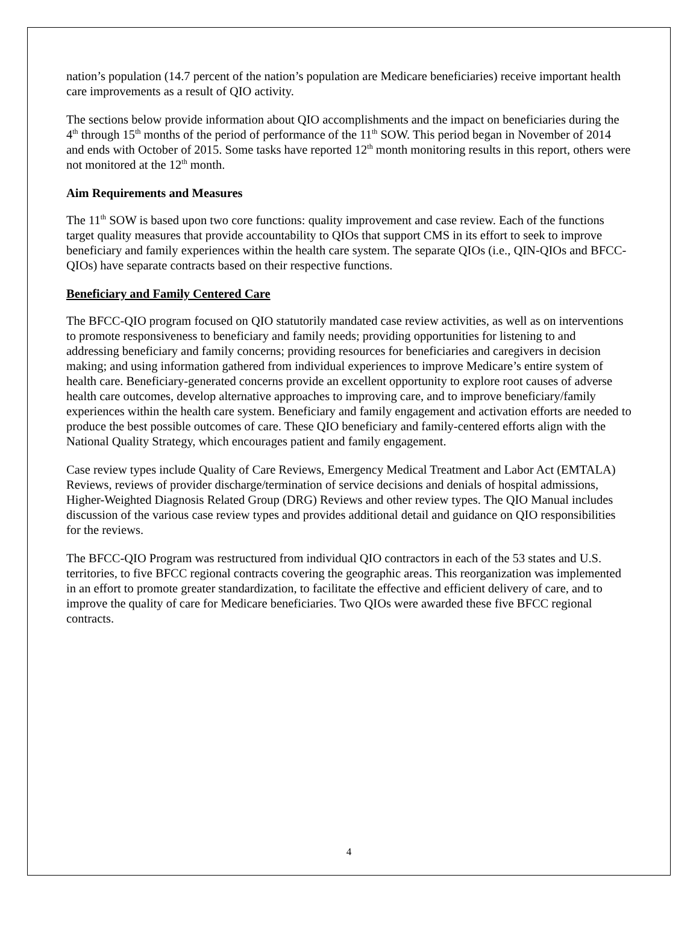nation’s population (14.7 percent of the nation’s population are Medicare beneficiaries) receive important health care improvements as a result of QIO activity.
The sections below provide information about QIO accomplishments and the impact on beneficiaries during the 4<sup>th</sup> through 15<sup>th</sup> months of the period of performance of the 11<sup>th</sup> SOW. This period began in November of 2014 and ends with October of 2015. Some tasks have reported 12<sup>th</sup> month monitoring results in this report, others were not monitored at the 12<sup>th</sup> month.
Aim Requirements and Measures
The 11<sup>th</sup> SOW is based upon two core functions: quality improvement and case review. Each of the functions target quality measures that provide accountability to QIOs that support CMS in its effort to seek to improve beneficiary and family experiences within the health care system. The separate QIOs (i.e., QIN-QIOs and BFCC-QIOs) have separate contracts based on their respective functions.
Beneficiary and Family Centered Care
The BFCC-QIO program focused on QIO statutorily mandated case review activities, as well as on interventions to promote responsiveness to beneficiary and family needs; providing opportunities for listening to and addressing beneficiary and family concerns; providing resources for beneficiaries and caregivers in decision making; and using information gathered from individual experiences to improve Medicare’s entire system of health care. Beneficiary-generated concerns provide an excellent opportunity to explore root causes of adverse health care outcomes, develop alternative approaches to improving care, and to improve beneficiary/family experiences within the health care system. Beneficiary and family engagement and activation efforts are needed to produce the best possible outcomes of care. These QIO beneficiary and family-centered efforts align with the National Quality Strategy, which encourages patient and family engagement.
Case review types include Quality of Care Reviews, Emergency Medical Treatment and Labor Act (EMTALA) Reviews, reviews of provider discharge/termination of service decisions and denials of hospital admissions, Higher-Weighted Diagnosis Related Group (DRG) Reviews and other review types. The QIO Manual includes discussion of the various case review types and provides additional detail and guidance on QIO responsibilities for the reviews.
The BFCC-QIO Program was restructured from individual QIO contractors in each of the 53 states and U.S. territories, to five BFCC regional contracts covering the geographic areas. This reorganization was implemented in an effort to promote greater standardization, to facilitate the effective and efficient delivery of care, and to improve the quality of care for Medicare beneficiaries. Two QIOs were awarded these five BFCC regional contracts.
4